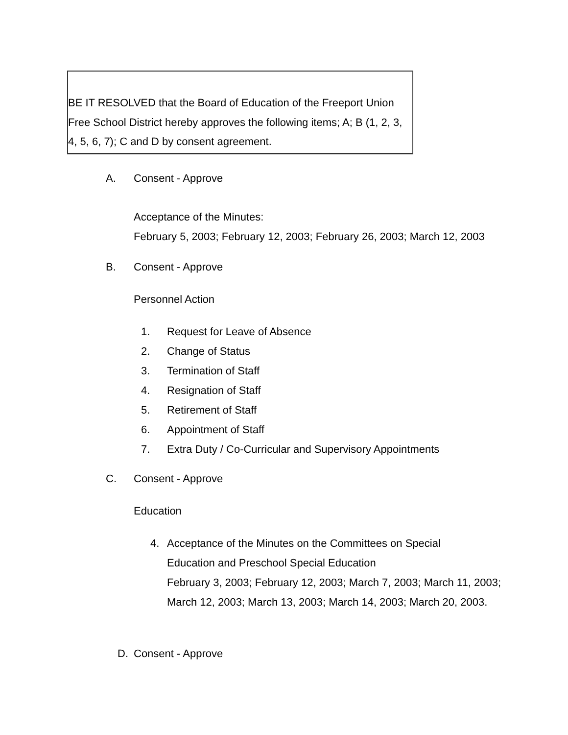BE IT RESOLVED that the Board of Education of the Freeport Union Free School District hereby approves the following items; A; B (1, 2, 3, 4, 5, 6, 7); C and D by consent agreement.
A. Consent - Approve
Acceptance of the Minutes:
February 5, 2003; February 12, 2003; February 26, 2003; March 12, 2003
B. Consent - Approve
Personnel Action
1.
2.
3.
4.
5.
6.
7.
Request for Leave of Absence
Change of Status
Termination of Staff
Resignation of Staff
Retirement of Staff
Appointment of Staff
Extra Duty / Co-Curricular and Supervisory Appointments
C. Consent - Approve
Education
4.
Acceptance of the Minutes on the Committees on Special
Education and Preschool Special Education
February 3, 2003; February 12, 2003; March 7, 2003; March 11, 2003; March 12, 2003; March 13, 2003; March 14, 2003; March 20, 2003.
D. Consent - Approve